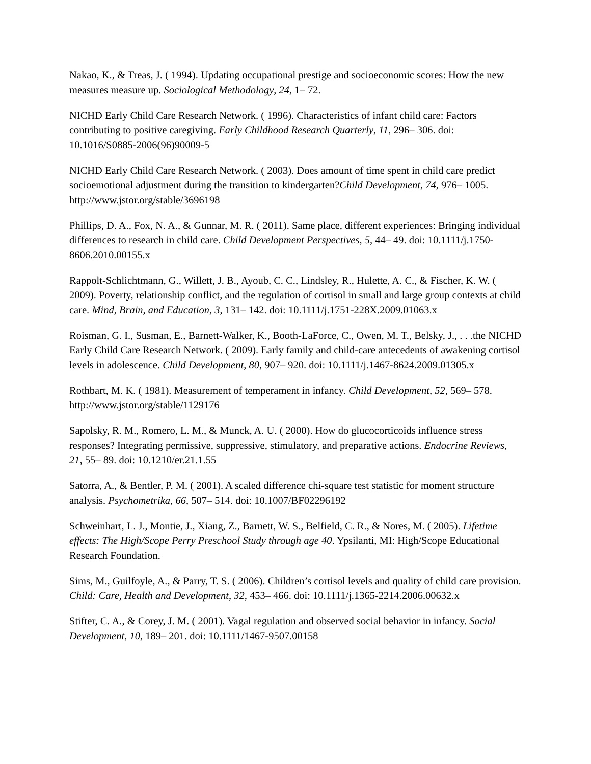Nakao, K., & Treas, J. ( 1994). Updating occupational prestige and socioeconomic scores: How the new measures measure up. Sociological Methodology, 24, 1– 72.
NICHD Early Child Care Research Network. ( 1996). Characteristics of infant child care: Factors contributing to positive caregiving. Early Childhood Research Quarterly, 11, 296– 306. doi: 10.1016/S0885-2006(96)90009-5
NICHD Early Child Care Research Network. ( 2003). Does amount of time spent in child care predict socioemotional adjustment during the transition to kindergarten?Child Development, 74, 976– 1005. http://www.jstor.org/stable/3696198
Phillips, D. A., Fox, N. A., & Gunnar, M. R. ( 2011). Same place, different experiences: Bringing individual differences to research in child care. Child Development Perspectives, 5, 44– 49. doi: 10.1111/j.1750-8606.2010.00155.x
Rappolt-Schlichtmann, G., Willett, J. B., Ayoub, C. C., Lindsley, R., Hulette, A. C., & Fischer, K. W. ( 2009). Poverty, relationship conflict, and the regulation of cortisol in small and large group contexts at child care. Mind, Brain, and Education, 3, 131– 142. doi: 10.1111/j.1751-228X.2009.01063.x
Roisman, G. I., Susman, E., Barnett-Walker, K., Booth-LaForce, C., Owen, M. T., Belsky, J., . . .the NICHD Early Child Care Research Network. ( 2009). Early family and child-care antecedents of awakening cortisol levels in adolescence. Child Development, 80, 907– 920. doi: 10.1111/j.1467-8624.2009.01305.x
Rothbart, M. K. ( 1981). Measurement of temperament in infancy. Child Development, 52, 569– 578. http://www.jstor.org/stable/1129176
Sapolsky, R. M., Romero, L. M., & Munck, A. U. ( 2000). How do glucocorticoids influence stress responses? Integrating permissive, suppressive, stimulatory, and preparative actions. Endocrine Reviews, 21, 55– 89. doi: 10.1210/er.21.1.55
Satorra, A., & Bentler, P. M. ( 2001). A scaled difference chi-square test statistic for moment structure analysis. Psychometrika, 66, 507– 514. doi: 10.1007/BF02296192
Schweinhart, L. J., Montie, J., Xiang, Z., Barnett, W. S., Belfield, C. R., & Nores, M. ( 2005). Lifetime effects: The High/Scope Perry Preschool Study through age 40. Ypsilanti, MI: High/Scope Educational Research Foundation.
Sims, M., Guilfoyle, A., & Parry, T. S. ( 2006). Children’s cortisol levels and quality of child care provision. Child: Care, Health and Development, 32, 453– 466. doi: 10.1111/j.1365-2214.2006.00632.x
Stifter, C. A., & Corey, J. M. ( 2001). Vagal regulation and observed social behavior in infancy. Social Development, 10, 189– 201. doi: 10.1111/1467-9507.00158